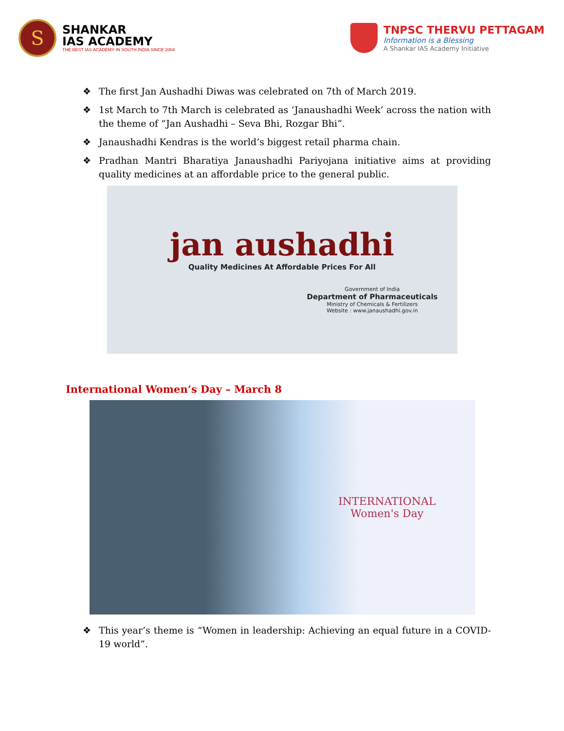S
SHANKAR
IAS ACADEMY
THE BEST IAS ACADEMY IN SOUTH INDIA SINCE 2004
TNPSC THERVU PETTAGAM
Information is a Blessing
A Shankar IAS Academy Initiative
❖ The first Jan Aushadhi Diwas was celebrated on 7th of March 2019.
❖ 1st March to 7th March is celebrated as ‘Janaushadhi Week’ across the nation with the theme of “Jan Aushadhi – Seva Bhi, Rozgar Bhi”.
❖ Janaushadhi Kendras is the world’s biggest retail pharma chain.
❖ Pradhan Mantri Bharatiya Janaushadhi Pariyojana initiative aims at providing quality medicines at an affordable price to the general public.
jan aushadhi
Quality Medicines At Affordable Prices For All
Government of India
Department of Pharmaceuticals
Ministry of Chemicals & Fertilizers
Website : www.janaushadhi.gov.in
International Women’s Day – March 8
INTERNATIONAL
Women's Day
❖ This year’s theme is “Women in leadership: Achieving an equal future in a COVID-19 world”.